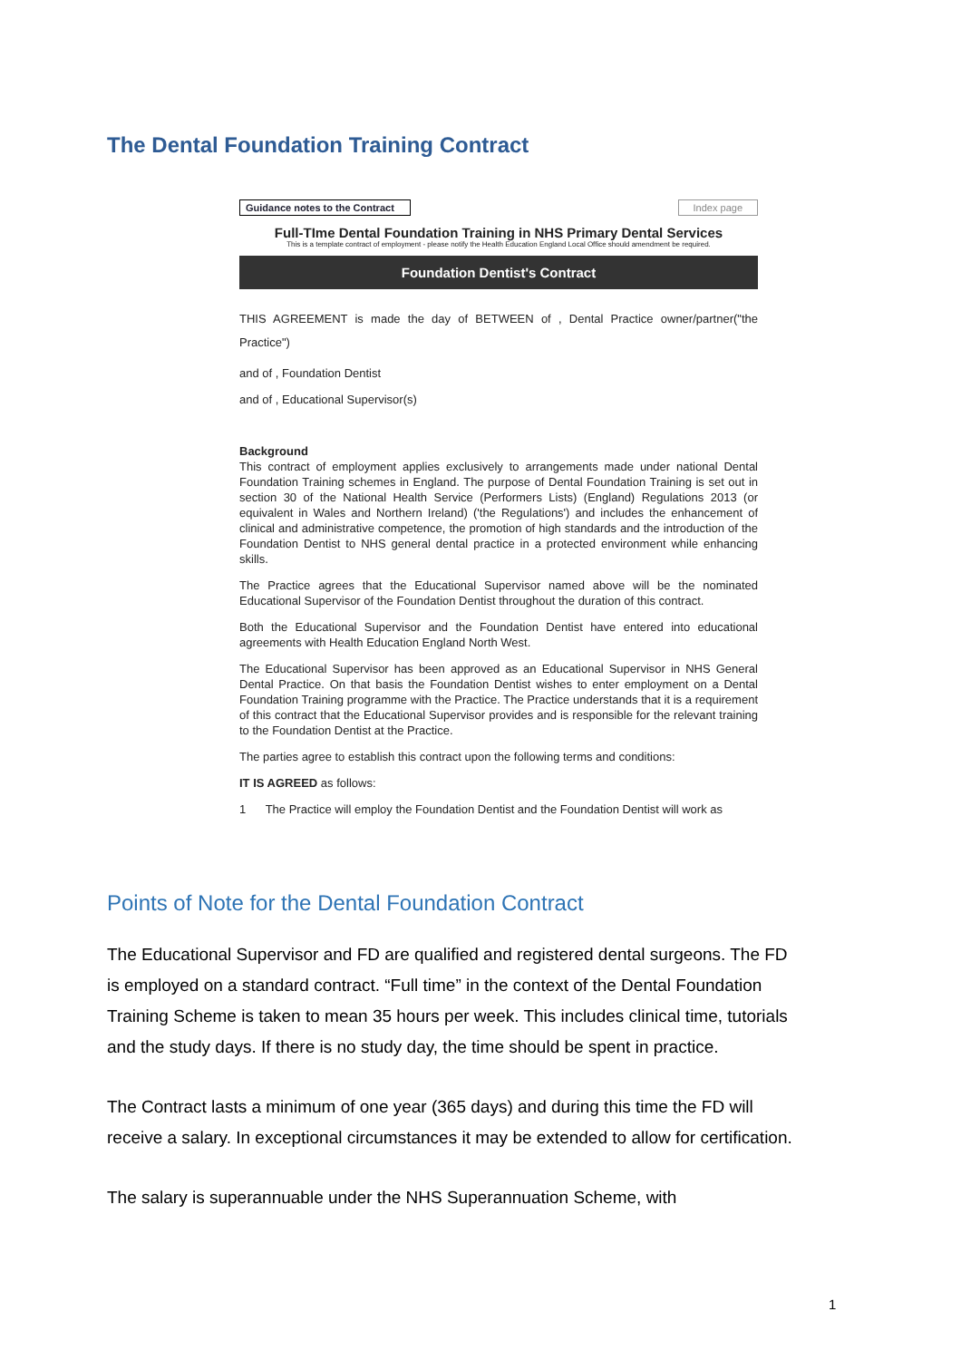The Dental Foundation Training Contract
Guidance notes to the Contract
Index page
Full-TIme Dental Foundation Training in NHS Primary Dental Services
This is a template contract of employment - please notify the Health Education England Local Office should amendment be required.
Foundation Dentist's Contract
THIS AGREEMENT is made the day of BETWEEN of , Dental Practice owner/partner("the Practice")
and of , Foundation Dentist
and of , Educational Supervisor(s)
Background
This contract of employment applies exclusively to arrangements made under national Dental Foundation Training schemes in England. The purpose of Dental Foundation Training is set out in section 30 of the National Health Service (Performers Lists) (England) Regulations 2013 (or equivalent in Wales and Northern Ireland) ('the Regulations') and includes the enhancement of clinical and administrative competence, the promotion of high standards and the introduction of the Foundation Dentist to NHS general dental practice in a protected environment while enhancing skills.
The Practice agrees that the Educational Supervisor named above will be the nominated Educational Supervisor of the Foundation Dentist throughout the duration of this contract.
Both the Educational Supervisor and the Foundation Dentist have entered into educational agreements with Health Education England North West.
The Educational Supervisor has been approved as an Educational Supervisor in NHS General Dental Practice. On that basis the Foundation Dentist wishes to enter employment on a Dental Foundation Training programme with the Practice. The Practice understands that it is a requirement of this contract that the Educational Supervisor provides and is responsible for the relevant training to the Foundation Dentist at the Practice.
The parties agree to establish this contract upon the following terms and conditions:
IT IS AGREED as follows:
1 The Practice will employ the Foundation Dentist and the Foundation Dentist will work as
Points of Note for the Dental Foundation Contract
The Educational Supervisor and FD are qualified and registered dental surgeons. The FD is employed on a standard contract. “Full time” in the context of the Dental Foundation Training Scheme is taken to mean 35 hours per week. This includes clinical time, tutorials and the study days. If there is no study day, the time should be spent in practice.
The Contract lasts a minimum of one year (365 days) and during this time the FD will receive a salary. In exceptional circumstances it may be extended to allow for certification.
The salary is superannuable under the NHS Superannuation Scheme, with
1